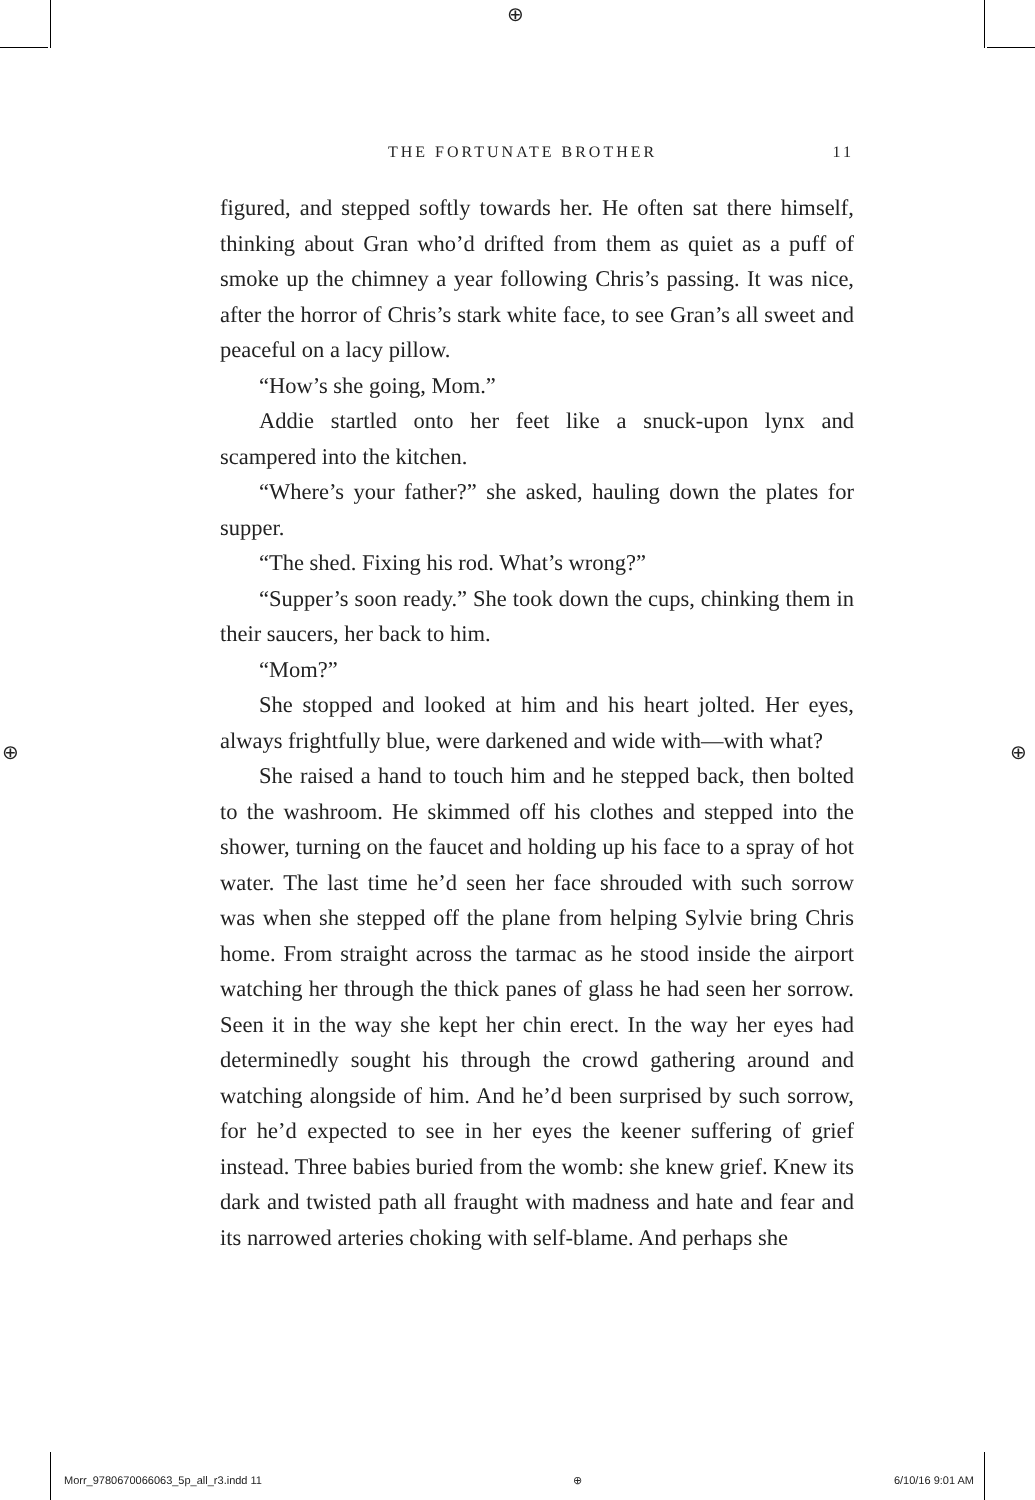⊕
⊕ ⊕
THE FORTUNATE BROTHER 11
figured, and stepped softly towards her. He often sat there himself, thinking about Gran who’d drifted from them as quiet as a puff of smoke up the chimney a year following Chris’s passing. It was nice, after the horror of Chris’s stark white face, to see Gran’s all sweet and peaceful on a lacy pillow.
“How’s she going, Mom.”
Addie startled onto her feet like a snuck-upon lynx and scampered into the kitchen.
“Where’s your father?” she asked, hauling down the plates for supper.
“The shed. Fixing his rod. What’s wrong?”
“Supper’s soon ready.” She took down the cups, chinking them in their saucers, her back to him.
“Mom?”
She stopped and looked at him and his heart jolted. Her eyes, always frightfully blue, were darkened and wide with—with what?
She raised a hand to touch him and he stepped back, then bolted to the washroom. He skimmed off his clothes and stepped into the shower, turning on the faucet and holding up his face to a spray of hot water. The last time he’d seen her face shrouded with such sorrow was when she stepped off the plane from helping Sylvie bring Chris home. From straight across the tarmac as he stood inside the airport watching her through the thick panes of glass he had seen her sorrow. Seen it in the way she kept her chin erect. In the way her eyes had determinedly sought his through the crowd gathering around and watching alongside of him. And he’d been surprised by such sorrow, for he’d expected to see in her eyes the keener suffering of grief instead. Three babies buried from the womb: she knew grief. Knew its dark and twisted path all fraught with madness and hate and fear and its narrowed arteries choking with self-blame. And perhaps she
Morr_9780670066063_5p_all_r3.indd 11 ⊕ 6/10/16 9:01 AM